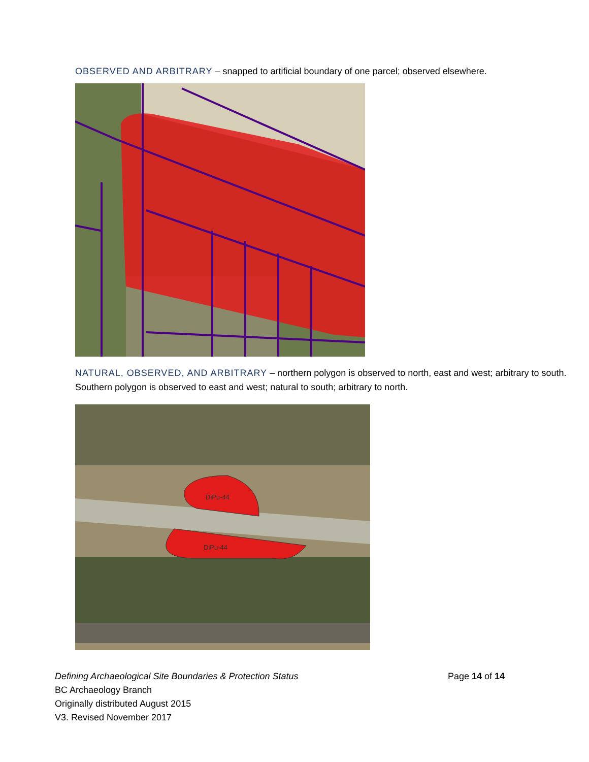OBSERVED AND ARBITRARY – snapped to artificial boundary of one parcel; observed elsewhere.
NATURAL, OBSERVED, AND ARBITRARY – northern polygon is observed to north, east and west; arbitrary to south. Southern polygon is observed to east and west; natural to south; arbitrary to north.
DiPu-44
DiPu-44
Defining Archaeological Site Boundaries & Protection Status Page 14 of 14
BC Archaeology Branch
Originally distributed August 2015
V3. Revised November 2017